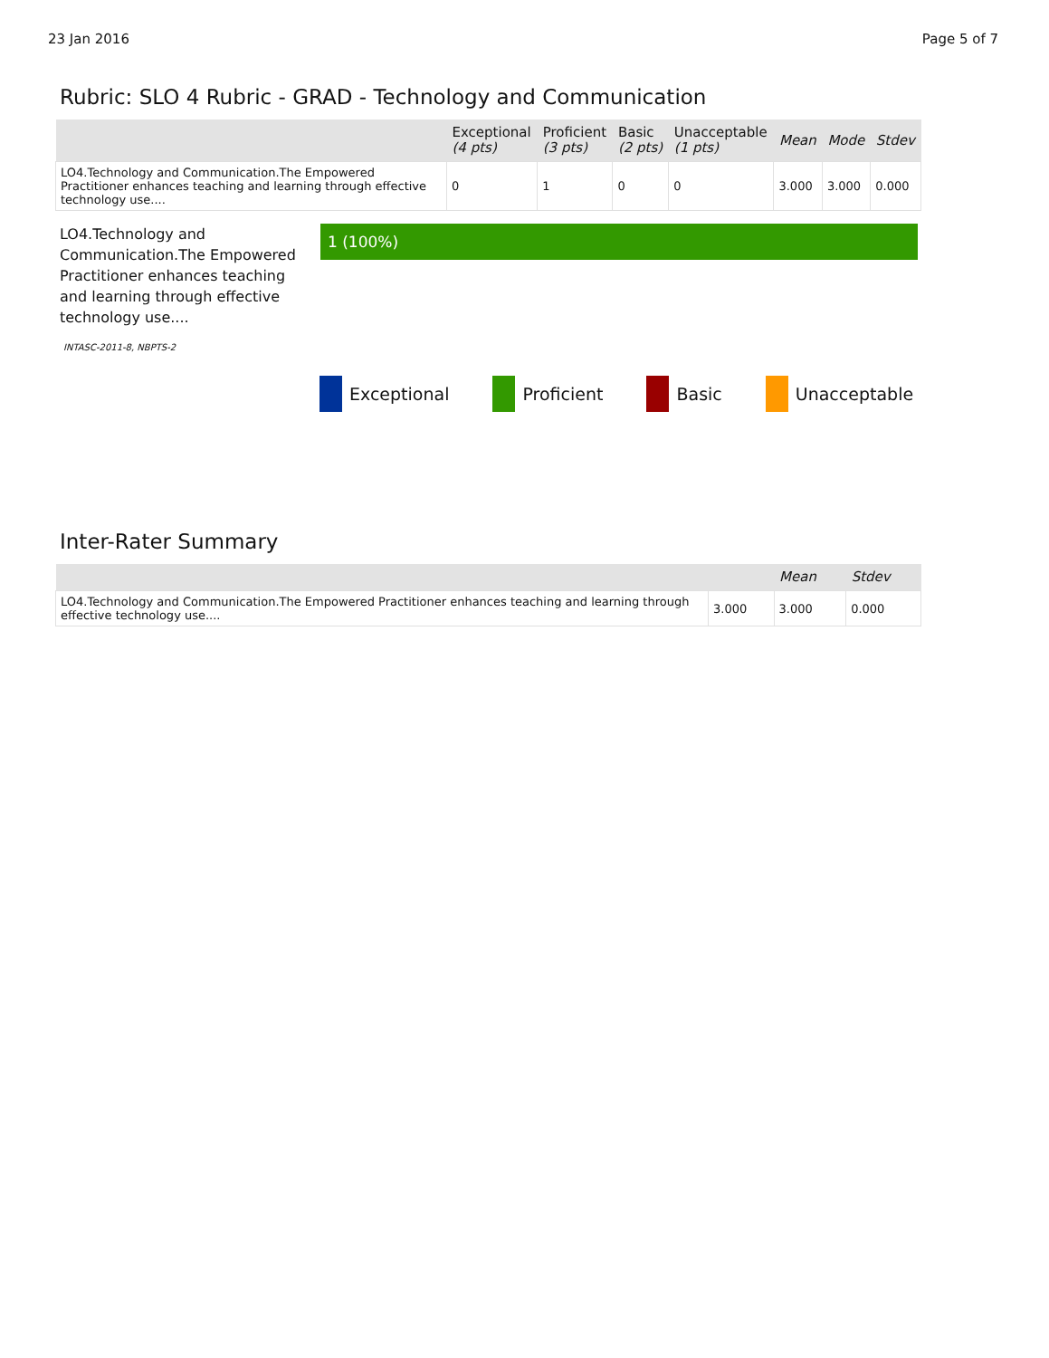23 Jan 2016 Page 5 of 7
Rubric: SLO 4 Rubric - GRAD - Technology and Communication
| | Exceptional (4 pts) | Proficient (3 pts) | Basic (2 pts) | Unacceptable (1 pts) | Mean | Mode | Stdev |
| --- | --- | --- | --- | --- | --- | --- | --- |
| LO4.Technology and Communication.The Empowered Practitioner enhances teaching and learning through effective technology use.... | 0 | 1 | 0 | 0 | 3.000 | 3.000 | 0.000 |
LO4.Technology and Communication.The Empowered Practitioner enhances teaching and learning through effective technology use....
INTASC-2011-8, NBPTS-2
1 (100%)
Exceptional Proficient Basic Unacceptable
Inter-Rater Summary
| | | Mean | Stdev |
| --- | --- | --- | --- |
| LO4.Technology and Communication.The Empowered Practitioner enhances teaching and learning through effective technology use.... | 3.000 | 3.000 | 0.000 |